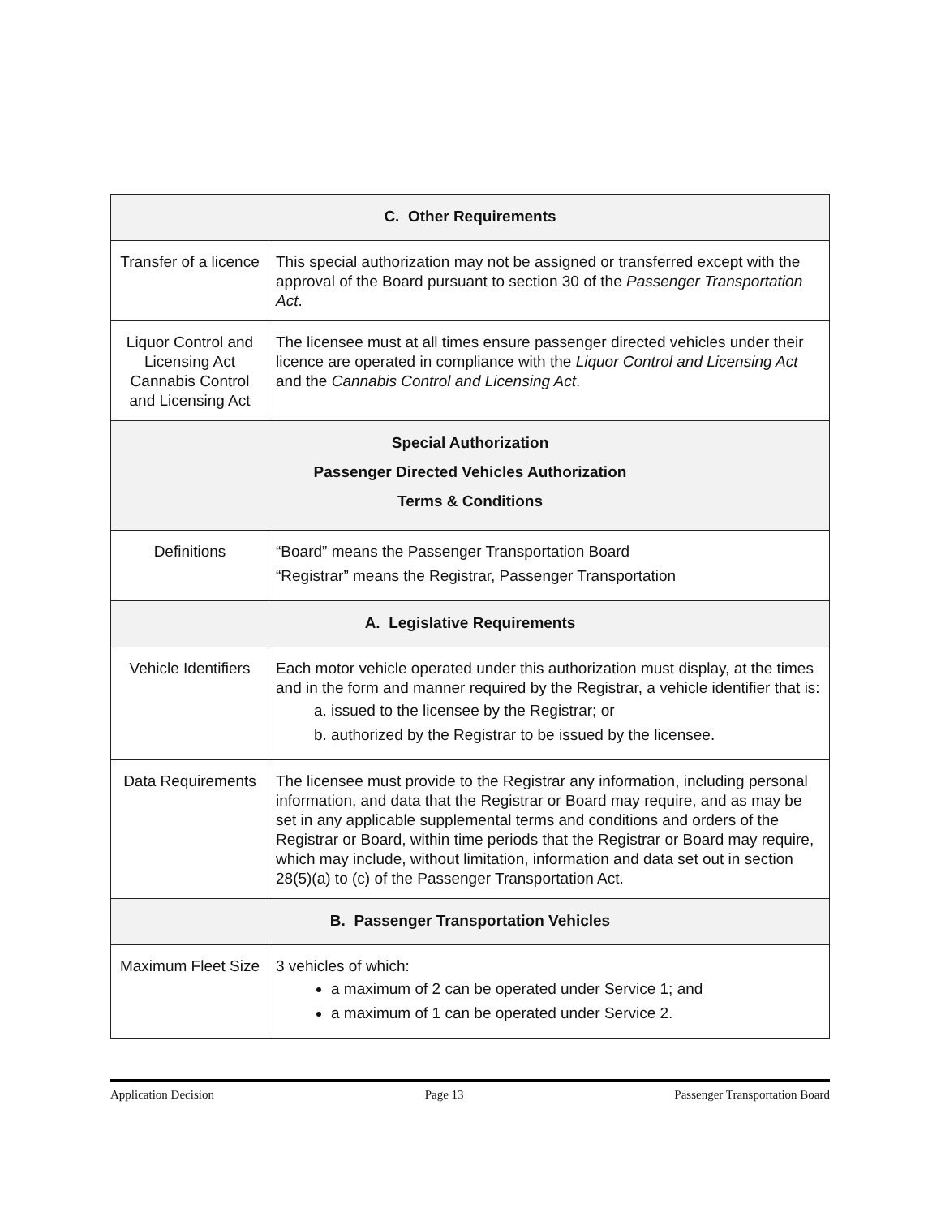| C. Other Requirements | |
| --- | --- |
| Transfer of a licence | This special authorization may not be assigned or transferred except with the approval of the Board pursuant to section 30 of the Passenger Transportation Act . |
| Liquor Control and Licensing Act Cannabis Control and Licensing Act | The licensee must at all times ensure passenger directed vehicles under their licence are operated in compliance with the Liquor Control and Licensing Act and the Cannabis Control and Licensing Act . |
| Special Authorization Passenger Directed Vehicles Authorization Terms & Conditions | |
| Definitions | “Board” means the Passenger Transportation Board “Registrar” means the Registrar, Passenger Transportation |
| A. Legislative Requirements | |
| Vehicle Identifiers | Each motor vehicle operated under this authorization must display, at the times and in the form and manner required by the Registrar, a vehicle identifier that is: a. issued to the licensee by the Registrar; or b. authorized by the Registrar to be issued by the licensee. |
| Data Requirements | The licensee must provide to the Registrar any information, including personal information, and data that the Registrar or Board may require, and as may be set in any applicable supplemental terms and conditions and orders of the Registrar or Board, within time periods that the Registrar or Board may require, which may include, without limitation, information and data set out in section 28(5)(a) to (c) of the Passenger Transportation Act. |
| B. Passenger Transportation Vehicles | |
| Maximum Fleet Size | 3 vehicles of which: a maximum of 2 can be operated under Service 1; and a maximum of 1 can be operated under Service 2. |
Application Decision Page 13 Passenger Transportation Board